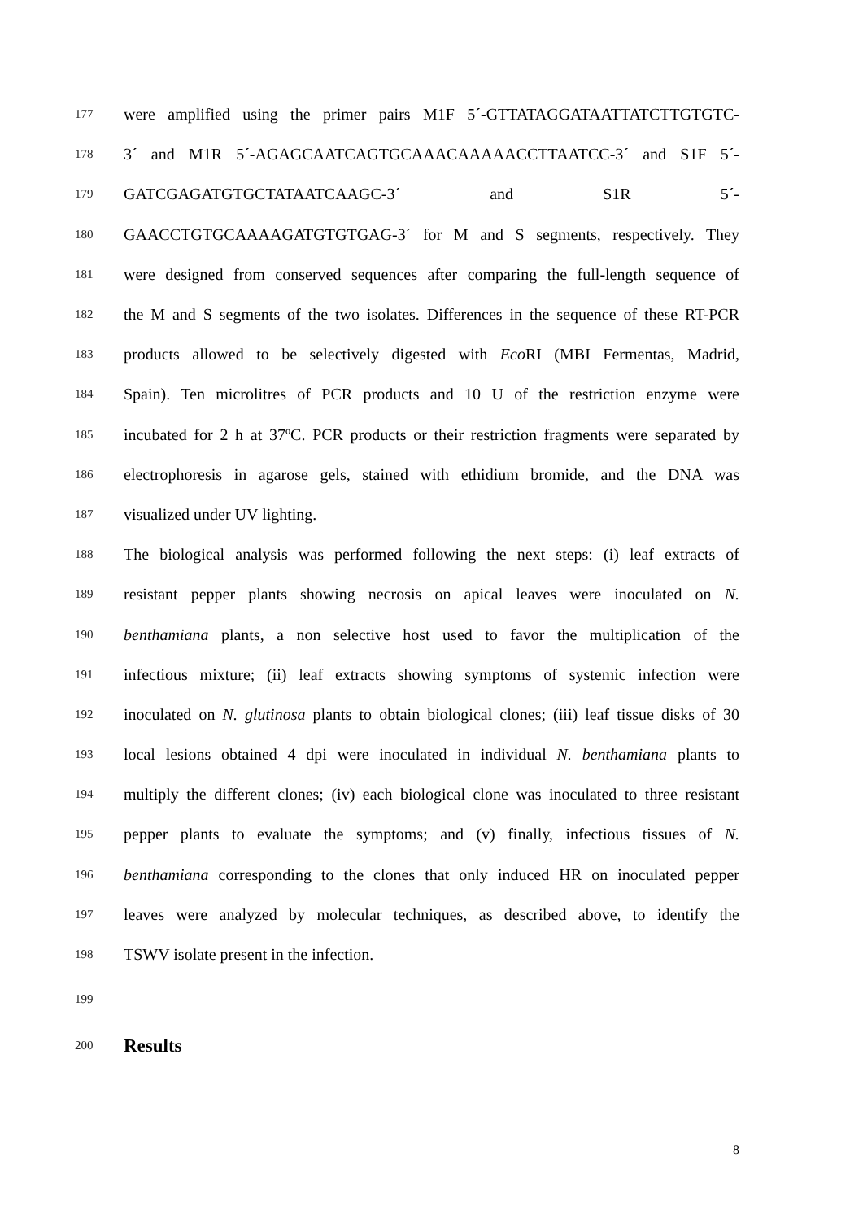177 were amplified using the primer pairs M1F 5´-GTTATAGGATAATTATCTTGTGTC-
178 3´ and M1R 5´-AGAGCAATCAGTGCAAACAAAAACCTTAATCC-3´ and S1F 5´-
179 GATCGAGATGTGCTATAATCAAGC-3´ and S1R 5´-
180 GAACCTGTGCAAAAGATGTGTGAG-3´ for M and S segments, respectively. They
181 were designed from conserved sequences after comparing the full-length sequence of
182 the M and S segments of the two isolates. Differences in the sequence of these RT-PCR
183 products allowed to be selectively digested with Eco RI (MBI Fermentas, Madrid,
184 Spain). Ten microlitres of PCR products and 10 U of the restriction enzyme were
185 incubated for 2 h at 37ºC. PCR products or their restriction fragments were separated by
186 electrophoresis in agarose gels, stained with ethidium bromide, and the DNA was
187 visualized under UV lighting.
188 The biological analysis was performed following the next steps: (i) leaf extracts of
189 resistant pepper plants showing necrosis on apical leaves were inoculated on N.
190 benthamiana plants, a non selective host used to favor the multiplication of the
191 infectious mixture; (ii) leaf extracts showing symptoms of systemic infection were
192 inoculated on N. glutinosa plants to obtain biological clones; (iii) leaf tissue disks of 30
193 local lesions obtained 4 dpi were inoculated in individual N. benthamiana plants to
194 multiply the different clones; (iv) each biological clone was inoculated to three resistant
195 pepper plants to evaluate the symptoms; and (v) finally, infectious tissues of N.
196 benthamiana corresponding to the clones that only induced HR on inoculated pepper
197 leaves were analyzed by molecular techniques, as described above, to identify the
198 TSWV isolate present in the infection.
199
200 Results
8